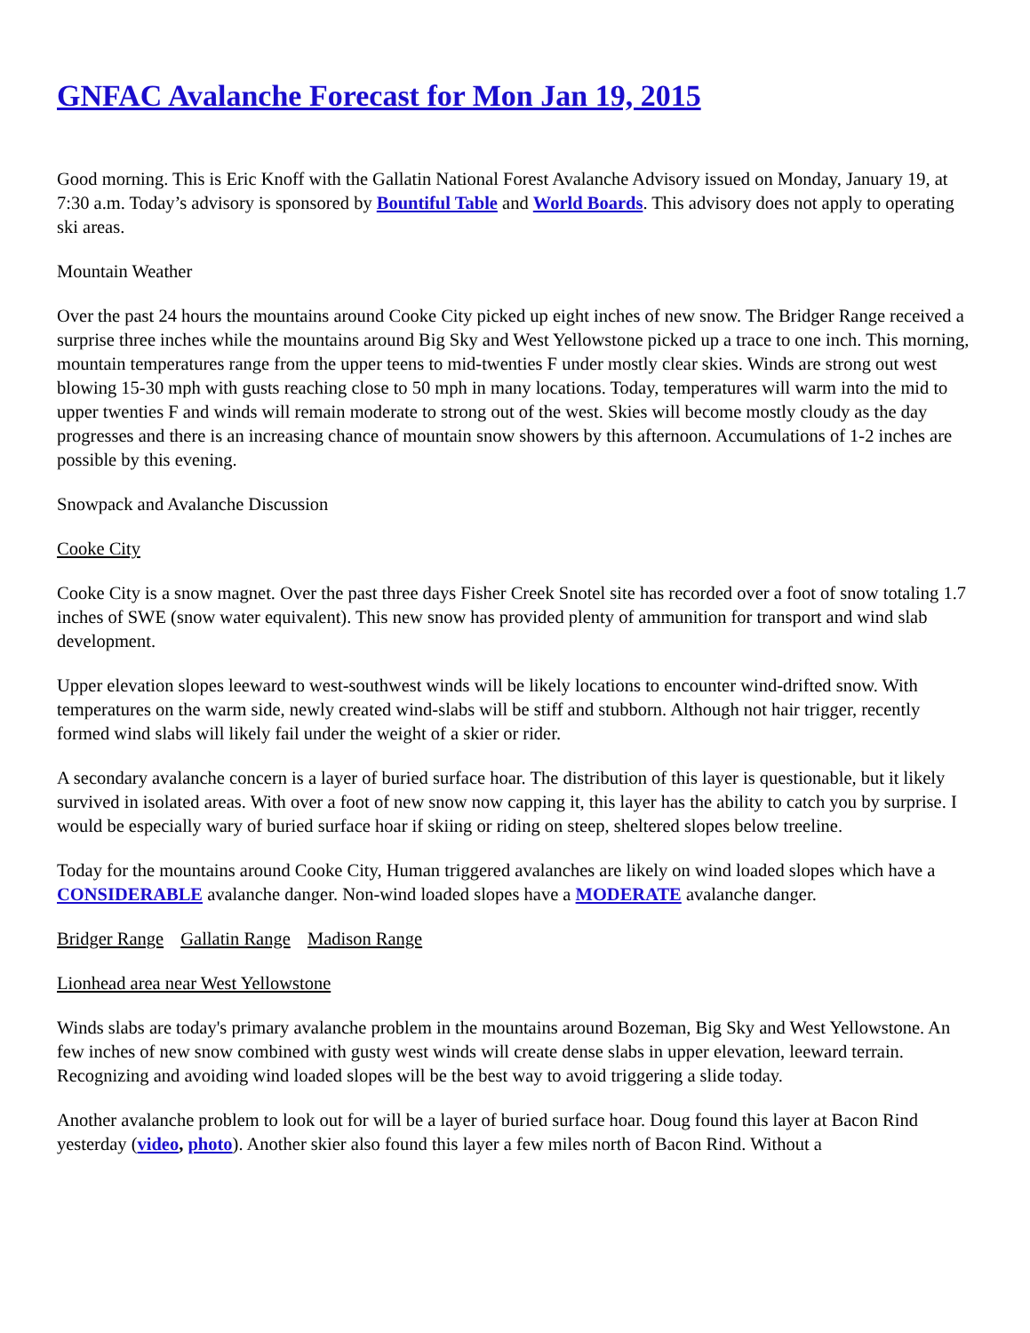GNFAC Avalanche Forecast for Mon Jan 19, 2015
Good morning. This is Eric Knoff with the Gallatin National Forest Avalanche Advisory issued on Monday, January 19, at 7:30 a.m. Today’s advisory is sponsored by Bountiful Table and World Boards. This advisory does not apply to operating ski areas.
Mountain Weather
Over the past 24 hours the mountains around Cooke City picked up eight inches of new snow. The Bridger Range received a surprise three inches while the mountains around Big Sky and West Yellowstone picked up a trace to one inch. This morning, mountain temperatures range from the upper teens to mid-twenties F under mostly clear skies. Winds are strong out west blowing 15-30 mph with gusts reaching close to 50 mph in many locations. Today, temperatures will warm into the mid to upper twenties F and winds will remain moderate to strong out of the west. Skies will become mostly cloudy as the day progresses and there is an increasing chance of mountain snow showers by this afternoon. Accumulations of 1-2 inches are possible by this evening.
Snowpack and Avalanche Discussion
Cooke City
Cooke City is a snow magnet. Over the past three days Fisher Creek Snotel site has recorded over a foot of snow totaling 1.7 inches of SWE (snow water equivalent). This new snow has provided plenty of ammunition for transport and wind slab development.
Upper elevation slopes leeward to west-southwest winds will be likely locations to encounter wind-drifted snow. With temperatures on the warm side, newly created wind-slabs will be stiff and stubborn. Although not hair trigger, recently formed wind slabs will likely fail under the weight of a skier or rider.
A secondary avalanche concern is a layer of buried surface hoar. The distribution of this layer is questionable, but it likely survived in isolated areas. With over a foot of new snow now capping it, this layer has the ability to catch you by surprise. I would be especially wary of buried surface hoar if skiing or riding on steep, sheltered slopes below treeline.
Today for the mountains around Cooke City, Human triggered avalanches are likely on wind loaded slopes which have a CONSIDERABLE avalanche danger. Non-wind loaded slopes have a MODERATE avalanche danger.
Bridger Range Gallatin Range Madison Range
Lionhead area near West Yellowstone
Winds slabs are today's primary avalanche problem in the mountains around Bozeman, Big Sky and West Yellowstone. An few inches of new snow combined with gusty west winds will create dense slabs in upper elevation, leeward terrain. Recognizing and avoiding wind loaded slopes will be the best way to avoid triggering a slide today.
Another avalanche problem to look out for will be a layer of buried surface hoar. Doug found this layer at Bacon Rind yesterday (video, photo). Another skier also found this layer a few miles north of Bacon Rind. Without a